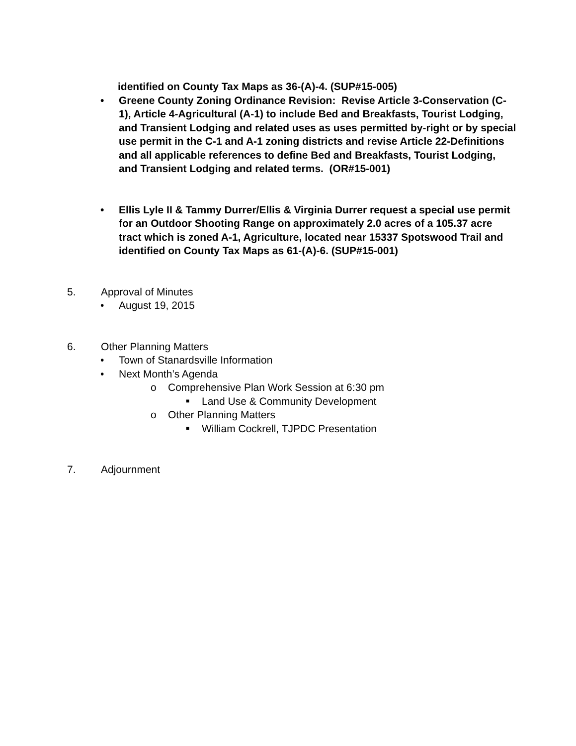identified on County Tax Maps as 36-(A)-4. (SUP#15-005)
• Greene County Zoning Ordinance Revision: Revise Article 3-Conservation (C-1), Article 4-Agricultural (A-1) to include Bed and Breakfasts, Tourist Lodging, and Transient Lodging and related uses as uses permitted by-right or by special use permit in the C-1 and A-1 zoning districts and revise Article 22-Definitions and all applicable references to define Bed and Breakfasts, Tourist Lodging, and Transient Lodging and related terms. (OR#15-001)
• Ellis Lyle II & Tammy Durrer/Ellis & Virginia Durrer request a special use permit for an Outdoor Shooting Range on approximately 2.0 acres of a 105.37 acre tract which is zoned A-1, Agriculture, located near 15337 Spotswood Trail and identified on County Tax Maps as 61-(A)-6. (SUP#15-001)
5. Approval of Minutes
• August 19, 2015
6. Other Planning Matters
• Town of Stanardsville Information
• Next Month’s Agenda
o Comprehensive Plan Work Session at 6:30 pm
■ Land Use & Community Development
o Other Planning Matters
■ William Cockrell, TJPDC Presentation
7. Adjournment